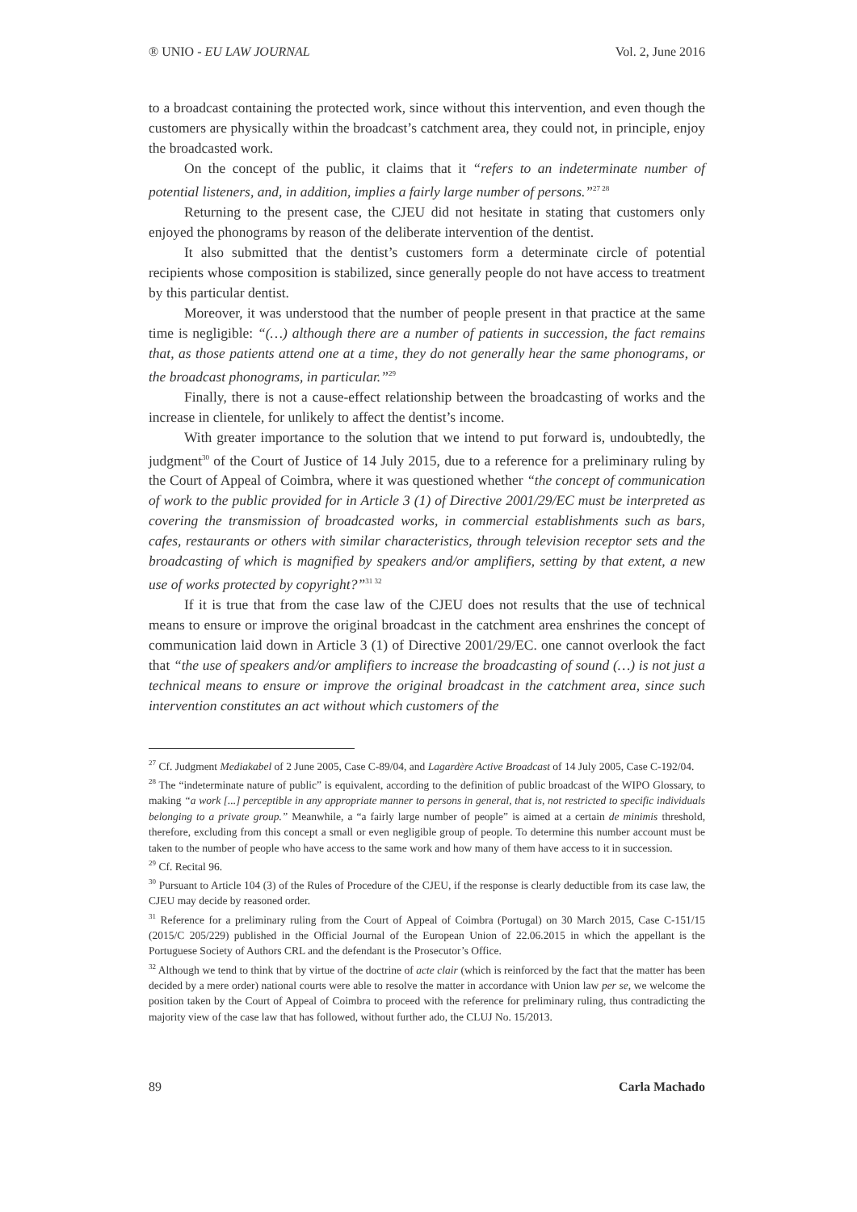® UNIO - EU LAW JOURNAL Vol. 2, June 2016
to a broadcast containing the protected work, since without this intervention, and even though the customers are physically within the broadcast’s catchment area, they could not, in principle, enjoy the broadcasted work.
On the concept of the public, it claims that it “refers to an indeterminate number of potential listeners, and, in addition, implies a fairly large number of persons.”<sup>27 28</sup>
Returning to the present case, the CJEU did not hesitate in stating that customers only enjoyed the phonograms by reason of the deliberate intervention of the dentist.
It also submitted that the dentist’s customers form a determinate circle of potential recipients whose composition is stabilized, since generally people do not have access to treatment by this particular dentist.
Moreover, it was understood that the number of people present in that practice at the same time is negligible: “(…) although there are a number of patients in succession, the fact remains that, as those patients attend one at a time, they do not generally hear the same phonograms, or the broadcast phonograms, in particular.”<sup>29</sup>
Finally, there is not a cause-effect relationship between the broadcasting of works and the increase in clientele, for unlikely to affect the dentist’s income.
With greater importance to the solution that we intend to put forward is, undoubtedly, the judgment<sup>30</sup> of the Court of Justice of 14 July 2015, due to a reference for a preliminary ruling by the Court of Appeal of Coimbra, where it was questioned whether “the concept of communication of work to the public provided for in Article 3 (1) of Directive 2001/29/EC must be interpreted as covering the transmission of broadcasted works, in commercial establishments such as bars, cafes, restaurants or others with similar characteristics, through television receptor sets and the broadcasting of which is magnified by speakers and/or amplifiers, setting by that extent, a new use of works protected by copyright?”<sup>31 32</sup>
If it is true that from the case law of the CJEU does not results that the use of technical means to ensure or improve the original broadcast in the catchment area enshrines the concept of communication laid down in Article 3 (1) of Directive 2001/29/EC. one cannot overlook the fact that “the use of speakers and/or amplifiers to increase the broadcasting of sound (…) is not just a technical means to ensure or improve the original broadcast in the catchment area, since such intervention constitutes an act without which customers of the
<sup>27</sup> Cf. Judgment Mediakabel of 2 June 2005, Case C-89/04, and Lagardère Active Broadcast of 14 July 2005, Case C-192/04.
<sup>28</sup> The “indeterminate nature of public” is equivalent, according to the definition of public broadcast of the WIPO Glossary, to making “a work [...] perceptible in any appropriate manner to persons in general, that is, not restricted to specific individuals belonging to a private group.” Meanwhile, a “a fairly large number of people” is aimed at a certain de minimis threshold, therefore, excluding from this concept a small or even negligible group of people. To determine this number account must be taken to the number of people who have access to the same work and how many of them have access to it in succession.
<sup>29</sup> Cf. Recital 96.
<sup>30</sup> Pursuant to Article 104 (3) of the Rules of Procedure of the CJEU, if the response is clearly deductible from its case law, the CJEU may decide by reasoned order.
<sup>31</sup> Reference for a preliminary ruling from the Court of Appeal of Coimbra (Portugal) on 30 March 2015, Case C-151/15 (2015/C 205/229) published in the Official Journal of the European Union of 22.06.2015 in which the appellant is the Portuguese Society of Authors CRL and the defendant is the Prosecutor’s Office.
<sup>32</sup> Although we tend to think that by virtue of the doctrine of acte clair (which is reinforced by the fact that the matter has been decided by a mere order) national courts were able to resolve the matter in accordance with Union law per se, we welcome the position taken by the Court of Appeal of Coimbra to proceed with the reference for preliminary ruling, thus contradicting the majority view of the case law that has followed, without further ado, the CLUJ No. 15/2013.
89 Carla Machado